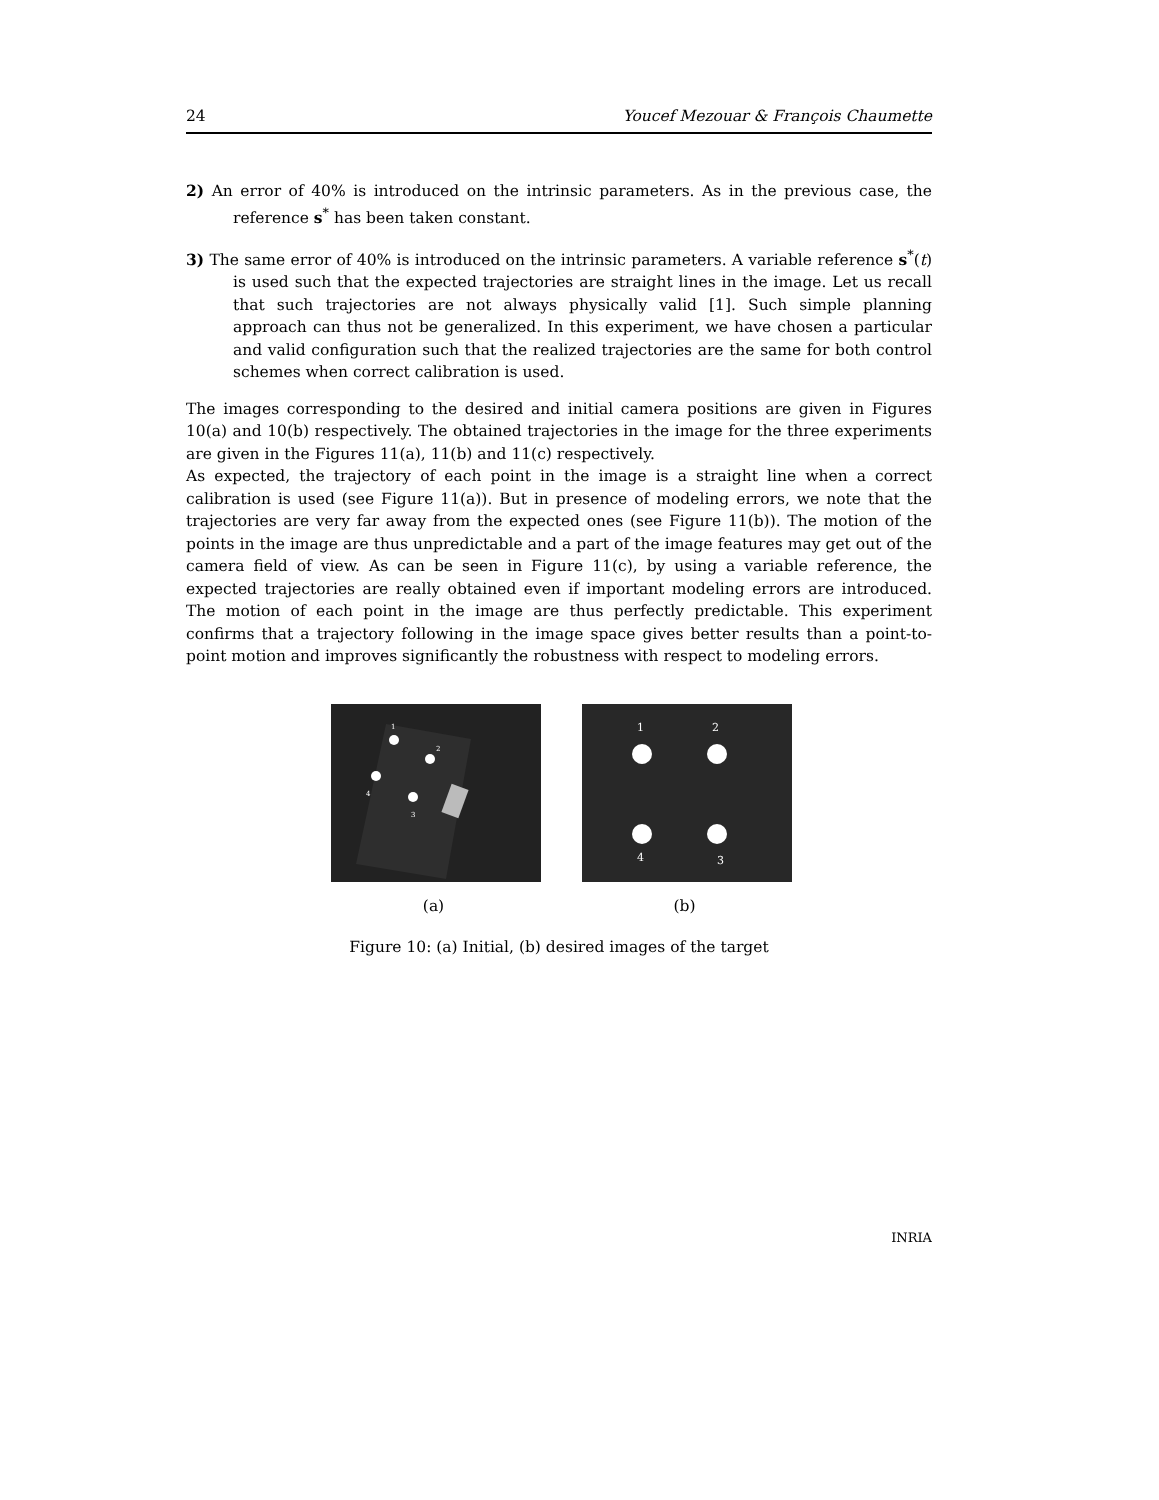24 Youcef Mezouar & François Chaumette
2) An error of 40% is introduced on the intrinsic parameters. As in the previous case, the reference s<sup>*</sup> has been taken constant.
3) The same error of 40% is introduced on the intrinsic parameters. A variable reference s<sup>*</sup>(t) is used such that the expected trajectories are straight lines in the image. Let us recall that such trajectories are not always physically valid [1]. Such simple planning approach can thus not be generalized. In this experiment, we have chosen a particular and valid configuration such that the realized trajectories are the same for both control schemes when correct calibration is used.
The images corresponding to the desired and initial camera positions are given in Figures 10(a) and 10(b) respectively. The obtained trajectories in the image for the three experiments are given in the Figures 11(a), 11(b) and 11(c) respectively.
As expected, the trajectory of each point in the image is a straight line when a correct calibration is used (see Figure 11(a)). But in presence of modeling errors, we note that the trajectories are very far away from the expected ones (see Figure 11(b)). The motion of the points in the image are thus unpredictable and a part of the image features may get out of the camera field of view. As can be seen in Figure 11(c), by using a variable reference, the expected trajectories are really obtained even if important modeling errors are introduced. The motion of each point in the image are thus perfectly predictable. This experiment confirms that a trajectory following in the image space gives better results than a point-to-point motion and improves significantly the robustness with respect to modeling errors.
1
2
4
3
(a)
1
2
4
3
(b)
Figure 10: (a) Initial, (b) desired images of the target
INRIA